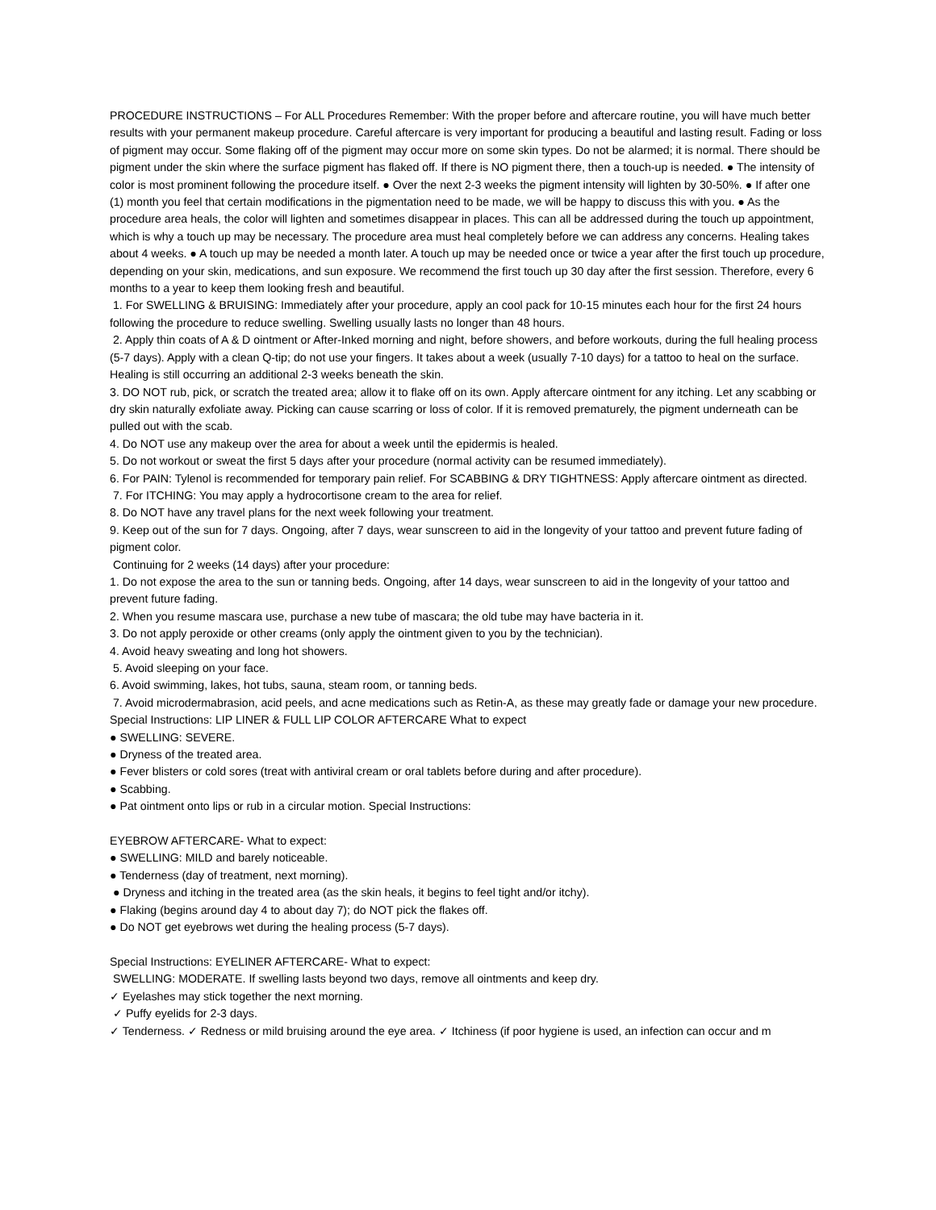PROCEDURE INSTRUCTIONS – For ALL Procedures Remember: With the proper before and aftercare routine, you will have much better results with your permanent makeup procedure. Careful aftercare is very important for producing a beautiful and lasting result. Fading or loss of pigment may occur. Some flaking off of the pigment may occur more on some skin types. Do not be alarmed; it is normal. There should be pigment under the skin where the surface pigment has flaked off. If there is NO pigment there, then a touch-up is needed. ● The intensity of color is most prominent following the procedure itself. ● Over the next 2-3 weeks the pigment intensity will lighten by 30-50%. ● If after one (1) month you feel that certain modifications in the pigmentation need to be made, we will be happy to discuss this with you. ● As the procedure area heals, the color will lighten and sometimes disappear in places. This can all be addressed during the touch up appointment, which is why a touch up may be necessary. The procedure area must heal completely before we can address any concerns. Healing takes about 4 weeks. ● A touch up may be needed a month later. A touch up may be needed once or twice a year after the first touch up procedure, depending on your skin, medications, and sun exposure. We recommend the first touch up 30 day after the first session. Therefore, every 6 months to a year to keep them looking fresh and beautiful.
1. For SWELLING & BRUISING: Immediately after your procedure, apply an cool pack for 10-15 minutes each hour for the first 24 hours following the procedure to reduce swelling. Swelling usually lasts no longer than 48 hours.
2. Apply thin coats of A & D ointment or After-Inked morning and night, before showers, and before workouts, during the full healing process (5-7 days). Apply with a clean Q-tip; do not use your fingers. It takes about a week (usually 7-10 days) for a tattoo to heal on the surface. Healing is still occurring an additional 2-3 weeks beneath the skin.
3. DO NOT rub, pick, or scratch the treated area; allow it to flake off on its own. Apply aftercare ointment for any itching. Let any scabbing or dry skin naturally exfoliate away. Picking can cause scarring or loss of color. If it is removed prematurely, the pigment underneath can be pulled out with the scab.
4. Do NOT use any makeup over the area for about a week until the epidermis is healed.
5. Do not workout or sweat the first 5 days after your procedure (normal activity can be resumed immediately).
6. For PAIN: Tylenol is recommended for temporary pain relief. For SCABBING & DRY TIGHTNESS: Apply aftercare ointment as directed.
7. For ITCHING: You may apply a hydrocortisone cream to the area for relief.
8. Do NOT have any travel plans for the next week following your treatment.
9. Keep out of the sun for 7 days. Ongoing, after 7 days, wear sunscreen to aid in the longevity of your tattoo and prevent future fading of pigment color.
Continuing for 2 weeks (14 days) after your procedure:
1. Do not expose the area to the sun or tanning beds. Ongoing, after 14 days, wear sunscreen to aid in the longevity of your tattoo and prevent future fading.
2. When you resume mascara use, purchase a new tube of mascara; the old tube may have bacteria in it.
3. Do not apply peroxide or other creams (only apply the ointment given to you by the technician).
4. Avoid heavy sweating and long hot showers.
5. Avoid sleeping on your face.
6. Avoid swimming, lakes, hot tubs, sauna, steam room, or tanning beds.
7. Avoid microdermabrasion, acid peels, and acne medications such as Retin-A, as these may greatly fade or damage your new procedure.
Special Instructions: LIP LINER & FULL LIP COLOR AFTERCARE What to expect
● SWELLING: SEVERE.
● Dryness of the treated area.
● Fever blisters or cold sores (treat with antiviral cream or oral tablets before during and after procedure).
● Scabbing.
● Pat ointment onto lips or rub in a circular motion. Special Instructions:
EYEBROW AFTERCARE- What to expect:
● SWELLING: MILD and barely noticeable.
● Tenderness (day of treatment, next morning).
● Dryness and itching in the treated area (as the skin heals, it begins to feel tight and/or itchy).
● Flaking (begins around day 4 to about day 7); do NOT pick the flakes off.
● Do NOT get eyebrows wet during the healing process (5-7 days).
Special Instructions: EYELINER AFTERCARE- What to expect:
SWELLING: MODERATE. If swelling lasts beyond two days, remove all ointments and keep dry.
✓ Eyelashes may stick together the next morning.
✓ Puffy eyelids for 2-3 days.
✓ Tenderness. ✓ Redness or mild bruising around the eye area. ✓ Itchiness (if poor hygiene is used, an infection can occur and m